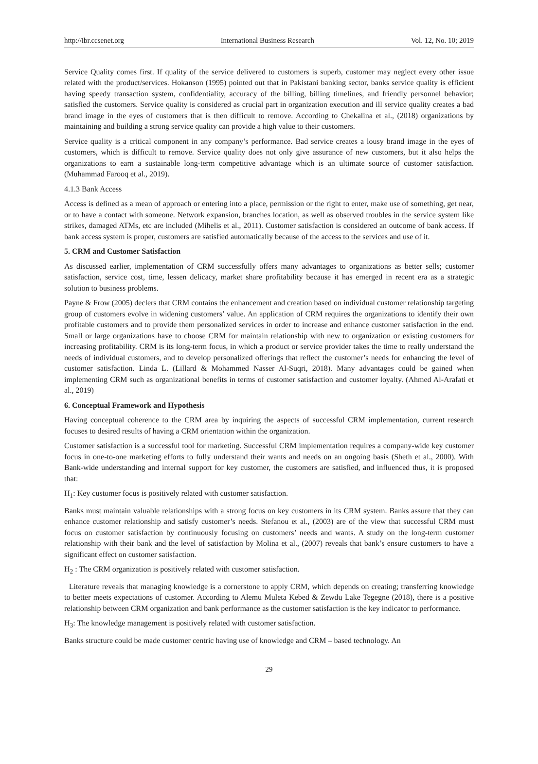http://ibr.ccsenet.org International Business Research Vol. 12, No. 10; 2019
Service Quality comes first. If quality of the service delivered to customers is superb, customer may neglect every other issue related with the product/services. Hokanson (1995) pointed out that in Pakistani banking sector, banks service quality is efficient having speedy transaction system, confidentiality, accuracy of the billing, billing timelines, and friendly personnel behavior; satisfied the customers. Service quality is considered as crucial part in organization execution and ill service quality creates a bad brand image in the eyes of customers that is then difficult to remove. According to Chekalina et al., (2018) organizations by maintaining and building a strong service quality can provide a high value to their customers.
Service quality is a critical component in any company’s performance. Bad service creates a lousy brand image in the eyes of customers, which is difficult to remove. Service quality does not only give assurance of new customers, but it also helps the organizations to earn a sustainable long-term competitive advantage which is an ultimate source of customer satisfaction. (Muhammad Farooq et al., 2019).
4.1.3 Bank Access
Access is defined as a mean of approach or entering into a place, permission or the right to enter, make use of something, get near, or to have a contact with someone. Network expansion, branches location, as well as observed troubles in the service system like strikes, damaged ATMs, etc are included (Mihelis et al., 2011). Customer satisfaction is considered an outcome of bank access. If bank access system is proper, customers are satisfied automatically because of the access to the services and use of it.
5. CRM and Customer Satisfaction
As discussed earlier, implementation of CRM successfully offers many advantages to organizations as better sells; customer satisfaction, service cost, time, lessen delicacy, market share profitability because it has emerged in recent era as a strategic solution to business problems.
Payne & Frow (2005) declers that CRM contains the enhancement and creation based on individual customer relationship targeting group of customers evolve in widening customers’ value. An application of CRM requires the organizations to identify their own profitable customers and to provide them personalized services in order to increase and enhance customer satisfaction in the end. Small or large organizations have to choose CRM for maintain relationship with new to organization or existing customers for increasing profitability. CRM is its long-term focus, in which a product or service provider takes the time to really understand the needs of individual customers, and to develop personalized offerings that reflect the customer’s needs for enhancing the level of customer satisfaction. Linda L. (Lillard & Mohammed Nasser Al-Suqri, 2018). Many advantages could be gained when implementing CRM such as organizational benefits in terms of customer satisfaction and customer loyalty. (Ahmed Al-Arafati et al., 2019)
6. Conceptual Framework and Hypothesis
Having conceptual coherence to the CRM area by inquiring the aspects of successful CRM implementation, current research focuses to desired results of having a CRM orientation within the organization.
Customer satisfaction is a successful tool for marketing. Successful CRM implementation requires a company-wide key customer focus in one-to-one marketing efforts to fully understand their wants and needs on an ongoing basis (Sheth et al., 2000). With Bank-wide understanding and internal support for key customer, the customers are satisfied, and influenced thus, it is proposed that:
H<sub>1</sub>: Key customer focus is positively related with customer satisfaction.
Banks must maintain valuable relationships with a strong focus on key customers in its CRM system. Banks assure that they can enhance customer relationship and satisfy customer’s needs. Stefanou et al., (2003) are of the view that successful CRM must focus on customer satisfaction by continuously focusing on customers’ needs and wants. A study on the long-term customer relationship with their bank and the level of satisfaction by Molina et al., (2007) reveals that bank’s ensure customers to have a significant effect on customer satisfaction.
H<sub>2</sub> : The CRM organization is positively related with customer satisfaction.
Literature reveals that managing knowledge is a cornerstone to apply CRM, which depends on creating; transferring knowledge to better meets expectations of customer. According to Alemu Muleta Kebed & Zewdu Lake Tegegne (2018), there is a positive relationship between CRM organization and bank performance as the customer satisfaction is the key indicator to performance.
H<sub>3</sub>: The knowledge management is positively related with customer satisfaction.
Banks structure could be made customer centric having use of knowledge and CRM – based technology. An
29